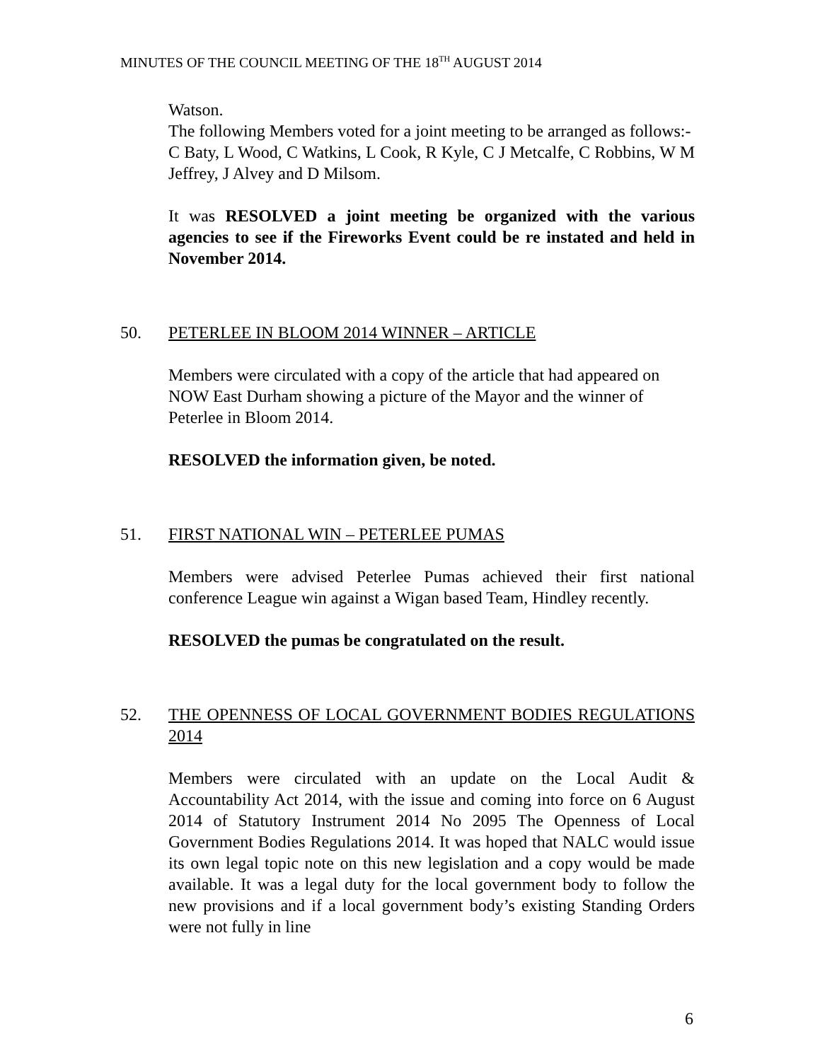MINUTES OF THE COUNCIL MEETING OF THE 18<sup>TH</sup> AUGUST 2014
Watson.
The following Members voted for a joint meeting to be arranged as follows:-
C Baty, L Wood, C Watkins, L Cook, R Kyle, C J Metcalfe, C Robbins, W M Jeffrey, J Alvey and D Milsom.
It was RESOLVED a joint meeting be organized with the various agencies to see if the Fireworks Event could be re instated and held in November 2014.
50. PETERLEE IN BLOOM 2014 WINNER – ARTICLE
Members were circulated with a copy of the article that had appeared on NOW East Durham showing a picture of the Mayor and the winner of Peterlee in Bloom 2014.
RESOLVED the information given, be noted.
51. FIRST NATIONAL WIN – PETERLEE PUMAS
Members were advised Peterlee Pumas achieved their first national conference League win against a Wigan based Team, Hindley recently.
RESOLVED the pumas be congratulated on the result.
52. THE OPENNESS OF LOCAL GOVERNMENT BODIES REGULATIONS 2014
Members were circulated with an update on the Local Audit & Accountability Act 2014, with the issue and coming into force on 6 August 2014 of Statutory Instrument 2014 No 2095 The Openness of Local Government Bodies Regulations 2014. It was hoped that NALC would issue its own legal topic note on this new legislation and a copy would be made available. It was a legal duty for the local government body to follow the new provisions and if a local government body’s existing Standing Orders were not fully in line
6